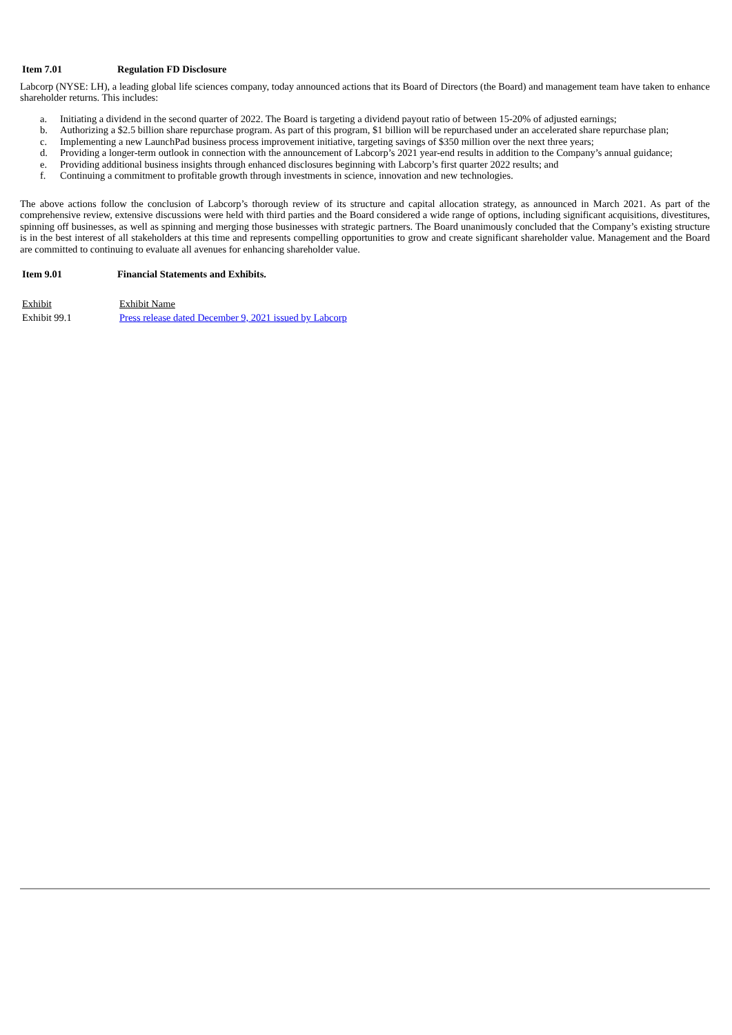Item 7.01 Regulation FD Disclosure
Labcorp (NYSE: LH), a leading global life sciences company, today announced actions that its Board of Directors (the Board) and management team have taken to enhance shareholder returns. This includes:
a. Initiating a dividend in the second quarter of 2022. The Board is targeting a dividend payout ratio of between 15-20% of adjusted earnings;
b. Authorizing a $2.5 billion share repurchase program. As part of this program, $1 billion will be repurchased under an accelerated share repurchase plan;
c. Implementing a new LaunchPad business process improvement initiative, targeting savings of $350 million over the next three years;
d. Providing a longer-term outlook in connection with the announcement of Labcorp’s 2021 year-end results in addition to the Company’s annual guidance;
e. Providing additional business insights through enhanced disclosures beginning with Labcorp’s first quarter 2022 results; and
f. Continuing a commitment to profitable growth through investments in science, innovation and new technologies.
The above actions follow the conclusion of Labcorp’s thorough review of its structure and capital allocation strategy, as announced in March 2021. As part of the comprehensive review, extensive discussions were held with third parties and the Board considered a wide range of options, including significant acquisitions, divestitures, spinning off businesses, as well as spinning and merging those businesses with strategic partners. The Board unanimously concluded that the Company’s existing structure is in the best interest of all stakeholders at this time and represents compelling opportunities to grow and create significant shareholder value. Management and the Board are committed to continuing to evaluate all avenues for enhancing shareholder value.
Item 9.01 Financial Statements and Exhibits.
| Exhibit | Exhibit Name |
| Exhibit 99.1 | Press release dated December 9, 2021 issued by Labcorp |